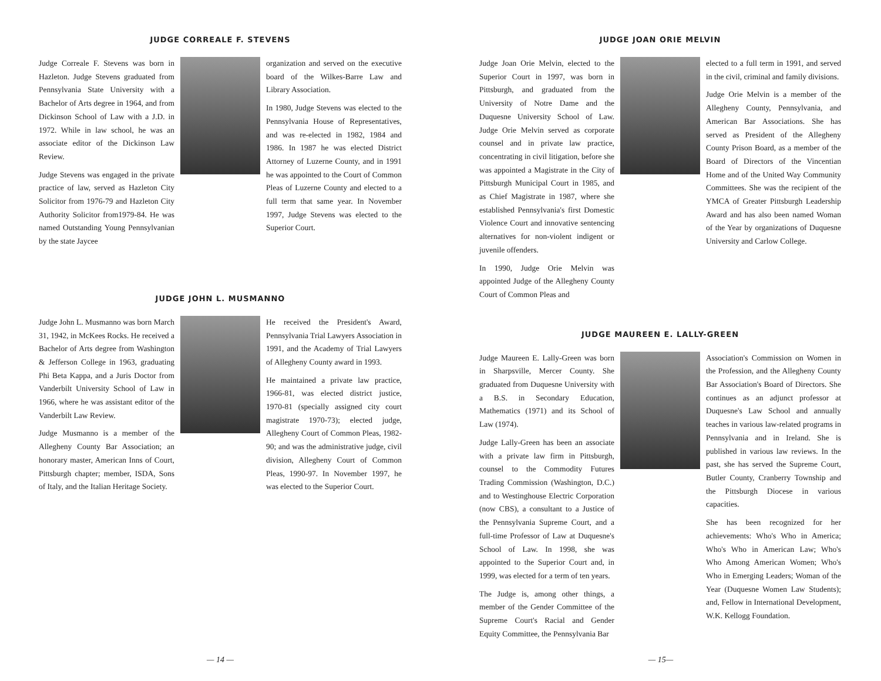JUDGE CORREALE F. STEVENS
Judge Correale F. Stevens was born in Hazleton. Judge Stevens graduated from Pennsylvania State University with a Bachelor of Arts degree in 1964, and from Dickinson School of Law with a J.D. in 1972. While in law school, he was an associate editor of the Dickinson Law Review.
Judge Stevens was engaged in the private practice of law, served as Hazleton City Solicitor from 1976-79 and Hazleton City Authority Solicitor from1979-84. He was named Outstanding Young Pennsylvanian by the state Jaycee
organization and served on the executive board of the Wilkes-Barre Law and Library Association.
In 1980, Judge Stevens was elected to the Pennsylvania House of Representatives, and was re-elected in 1982, 1984 and 1986. In 1987 he was elected District Attorney of Luzerne County, and in 1991 he was appointed to the Court of Common Pleas of Luzerne County and elected to a full term that same year. In November 1997, Judge Stevens was elected to the Superior Court.
JUDGE JOHN L. MUSMANNO
Judge John L. Musmanno was born March 31, 1942, in McKees Rocks. He received a Bachelor of Arts degree from Washington & Jefferson College in 1963, graduating Phi Beta Kappa, and a Juris Doctor from Vanderbilt University School of Law in 1966, where he was assistant editor of the Vanderbilt Law Review.
Judge Musmanno is a member of the Allegheny County Bar Association; an honorary master, American Inns of Court, Pittsburgh chapter; member, ISDA, Sons of Italy, and the Italian Heritage Society.
He received the President's Award, Pennsylvania Trial Lawyers Association in 1991, and the Academy of Trial Lawyers of Allegheny County award in 1993.
He maintained a private law practice, 1966-81, was elected district justice, 1970-81 (specially assigned city court magistrate 1970-73); elected judge, Allegheny Court of Common Pleas, 1982-90; and was the administrative judge, civil division, Allegheny Court of Common Pleas, 1990-97. In November 1997, he was elected to the Superior Court.
— 14 —
JUDGE JOAN ORIE MELVIN
Judge Joan Orie Melvin, elected to the Superior Court in 1997, was born in Pittsburgh, and graduated from the University of Notre Dame and the Duquesne University School of Law. Judge Orie Melvin served as corporate counsel and in private law practice, concentrating in civil litigation, before she was appointed a Magistrate in the City of Pittsburgh Municipal Court in 1985, and as Chief Magistrate in 1987, where she established Pennsylvania's first Domestic Violence Court and innovative sentencing alternatives for non-violent indigent or juvenile offenders.
In 1990, Judge Orie Melvin was appointed Judge of the Allegheny County Court of Common Pleas and
elected to a full term in 1991, and served in the civil, criminal and family divisions.
Judge Orie Melvin is a member of the Allegheny County, Pennsylvania, and American Bar Associations. She has served as President of the Allegheny County Prison Board, as a member of the Board of Directors of the Vincentian Home and of the United Way Community Committees. She was the recipient of the YMCA of Greater Pittsburgh Leadership Award and has also been named Woman of the Year by organizations of Duquesne University and Carlow College.
JUDGE MAUREEN E. LALLY-GREEN
Judge Maureen E. Lally-Green was born in Sharpsville, Mercer County. She graduated from Duquesne University with a B.S. in Secondary Education, Mathematics (1971) and its School of Law (1974).
Judge Lally-Green has been an associate with a private law firm in Pittsburgh, counsel to the Commodity Futures Trading Commission (Washington, D.C.) and to Westinghouse Electric Corporation (now CBS), a consultant to a Justice of the Pennsylvania Supreme Court, and a full-time Professor of Law at Duquesne's School of Law. In 1998, she was appointed to the Superior Court and, in 1999, was elected for a term of ten years.
The Judge is, among other things, a member of the Gender Committee of the Supreme Court's Racial and Gender Equity Committee, the Pennsylvania Bar
Association's Commission on Women in the Profession, and the Allegheny County Bar Association's Board of Directors. She continues as an adjunct professor at Duquesne's Law School and annually teaches in various law-related programs in Pennsylvania and in Ireland. She is published in various law reviews. In the past, she has served the Supreme Court, Butler County, Cranberry Township and the Pittsburgh Diocese in various capacities.
She has been recognized for her achievements: Who's Who in America; Who's Who in American Law; Who's Who Among American Women; Who's Who in Emerging Leaders; Woman of the Year (Duquesne Women Law Students); and, Fellow in International Development, W.K. Kellogg Foundation.
— 15—